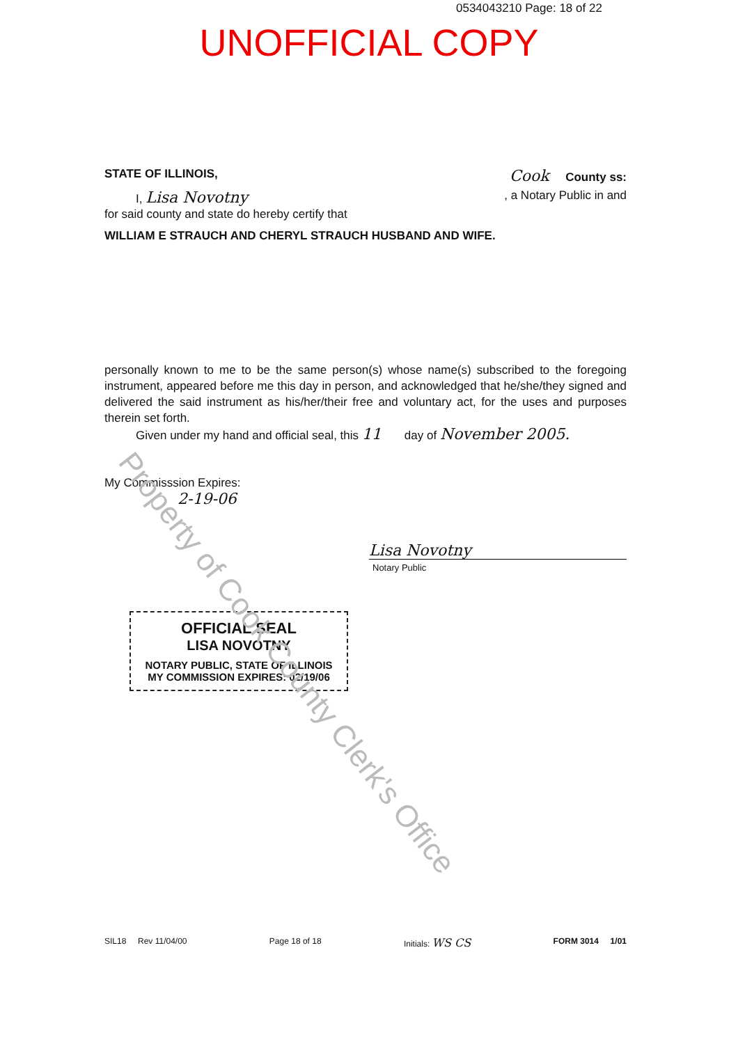0534043210 Page: 18 of 22
UNOFFICIAL COPY
STATE OF ILLINOIS, Cook County ss:
I, Lisa Novotny, a Notary Public in and
for said county and state do hereby certify that
WILLIAM E STRAUCH AND CHERYL STRAUCH HUSBAND AND WIFE.
personally known to me to be the same person(s) whose name(s) subscribed to the foregoing instrument, appeared before me this day in person, and acknowledged that he/she/they signed and delivered the said instrument as his/her/their free and voluntary act, for the uses and purposes therein set forth.
Given under my hand and official seal, this 11 day of November 2005.
My Commisssion Expires:
2-19-06
Lisa Novotny
Notary Public
OFFICIAL SEAL
LISA NOVOTNY
NOTARY PUBLIC, STATE OF ILLINOIS
MY COMMISSION EXPIRES: 02/19/06
SIL18 Rev 11/04/00 Page 18 of 18 Initials: WS CS FORM 3014 1/01
Property of Cook County Clerk's Office